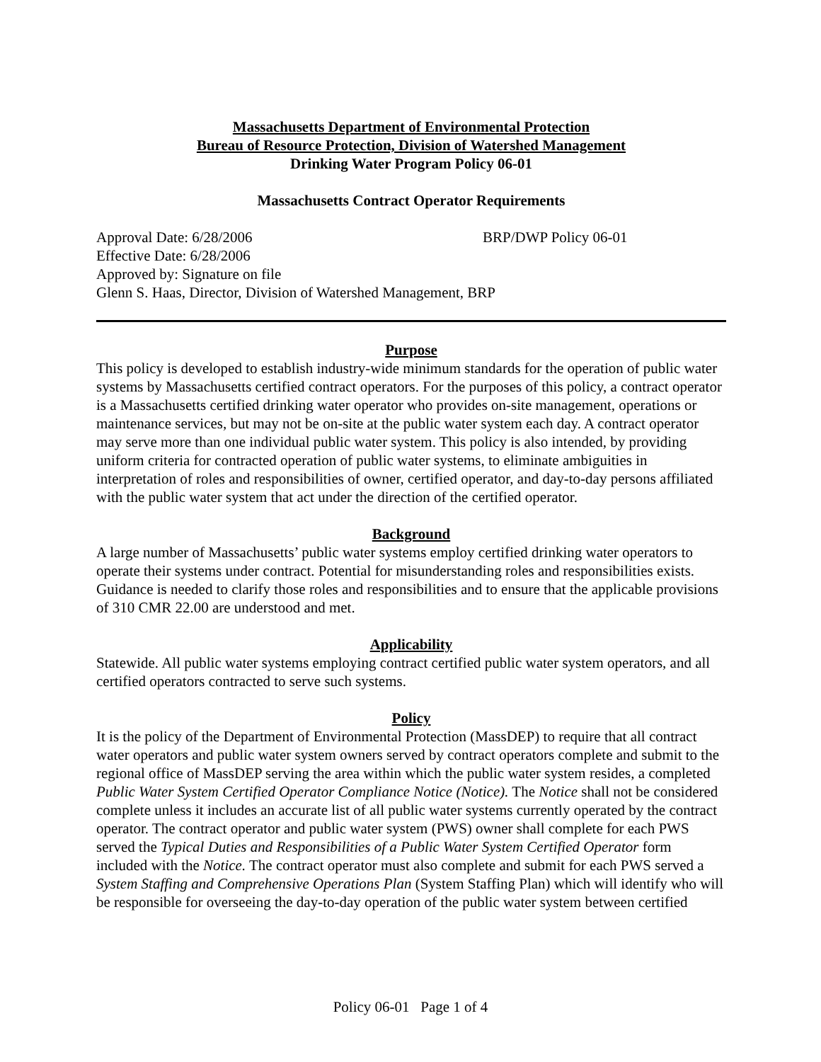Massachusetts Department of Environmental Protection
Bureau of Resource Protection, Division of Watershed Management
Drinking Water Program Policy 06-01
Massachusetts Contract Operator Requirements
Approval Date: 6/28/2006 BRP/DWP Policy 06-01
Effective Date: 6/28/2006
Approved by: Signature on file
Glenn S. Haas, Director, Division of Watershed Management, BRP
Purpose
This policy is developed to establish industry-wide minimum standards for the operation of public water systems by Massachusetts certified contract operators. For the purposes of this policy, a contract operator is a Massachusetts certified drinking water operator who provides on-site management, operations or maintenance services, but may not be on-site at the public water system each day. A contract operator may serve more than one individual public water system. This policy is also intended, by providing uniform criteria for contracted operation of public water systems, to eliminate ambiguities in interpretation of roles and responsibilities of owner, certified operator, and day-to-day persons affiliated with the public water system that act under the direction of the certified operator.
Background
A large number of Massachusetts’ public water systems employ certified drinking water operators to operate their systems under contract. Potential for misunderstanding roles and responsibilities exists. Guidance is needed to clarify those roles and responsibilities and to ensure that the applicable provisions of 310 CMR 22.00 are understood and met.
Applicability
Statewide. All public water systems employing contract certified public water system operators, and all certified operators contracted to serve such systems.
Policy
It is the policy of the Department of Environmental Protection (MassDEP) to require that all contract water operators and public water system owners served by contract operators complete and submit to the regional office of MassDEP serving the area within which the public water system resides, a completed Public Water System Certified Operator Compliance Notice (Notice). The Notice shall not be considered complete unless it includes an accurate list of all public water systems currently operated by the contract operator. The contract operator and public water system (PWS) owner shall complete for each PWS served the Typical Duties and Responsibilities of a Public Water System Certified Operator form included with the Notice. The contract operator must also complete and submit for each PWS served a System Staffing and Comprehensive Operations Plan (System Staffing Plan) which will identify who will be responsible for overseeing the day-to-day operation of the public water system between certified
Policy 06-01 Page 1 of 4